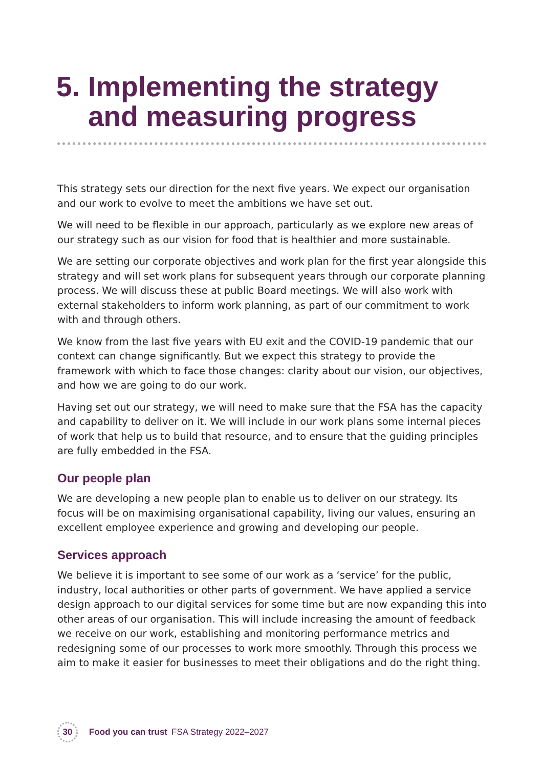5. Implementing the strategy
and measuring progress
This strategy sets our direction for the next five years. We expect our organisation and our work to evolve to meet the ambitions we have set out.
We will need to be flexible in our approach, particularly as we explore new areas of our strategy such as our vision for food that is healthier and more sustainable.
We are setting our corporate objectives and work plan for the first year alongside this strategy and will set work plans for subsequent years through our corporate planning process. We will discuss these at public Board meetings. We will also work with external stakeholders to inform work planning, as part of our commitment to work with and through others.
We know from the last five years with EU exit and the COVID-19 pandemic that our context can change significantly. But we expect this strategy to provide the framework with which to face those changes: clarity about our vision, our objectives, and how we are going to do our work.
Having set out our strategy, we will need to make sure that the FSA has the capacity and capability to deliver on it. We will include in our work plans some internal pieces of work that help us to build that resource, and to ensure that the guiding principles are fully embedded in the FSA.
Our people plan
We are developing a new people plan to enable us to deliver on our strategy. Its focus will be on maximising organisational capability, living our values, ensuring an excellent employee experience and growing and developing our people.
Services approach
We believe it is important to see some of our work as a ‘service’ for the public, industry, local authorities or other parts of government. We have applied a service design approach to our digital services for some time but are now expanding this into other areas of our organisation. This will include increasing the amount of feedback we receive on our work, establishing and monitoring performance metrics and redesigning some of our processes to work more smoothly. Through this process we aim to make it easier for businesses to meet their obligations and do the right thing.
30
Food you can trust FSA Strategy 2022–2027